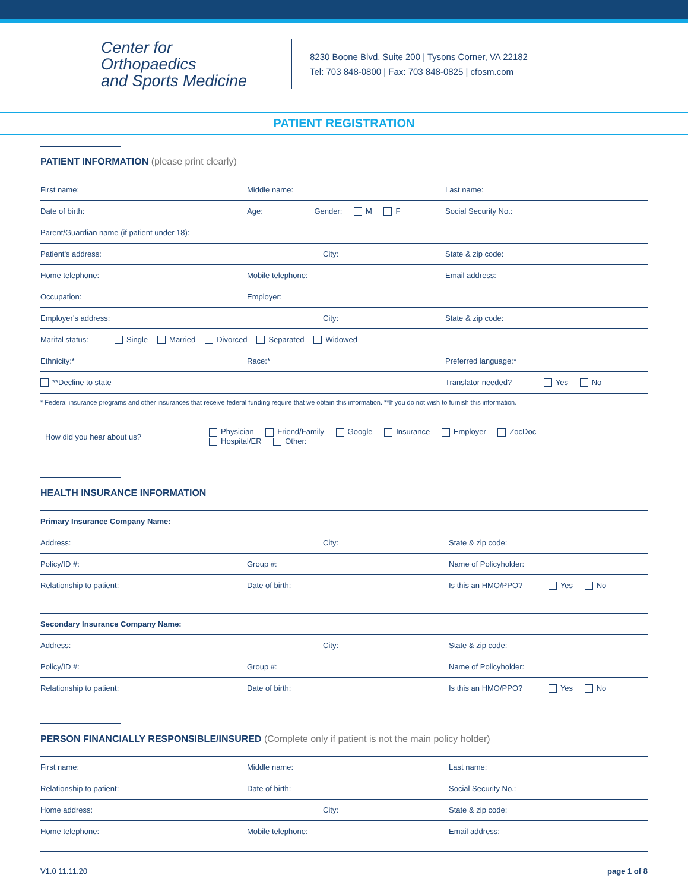Center for Orthopaedics
and Sports Medicine
8230 Boone Blvd. Suite 200 | Tysons Corner, VA 22182
Tel: 703 848-0800 | Fax: 703 848-0825 | cfosm.com
PATIENT REGISTRATION
PATIENT INFORMATION (please print clearly)
First name: Middle name: Last name:
Date of birth: Age: Gender: M F Social Security No.:
Parent/Guardian name (if patient under 18):
Patient's address: City: State & zip code:
Home telephone: Mobile telephone: Email address:
Occupation: Employer:
Employer's address: City: State & zip code:
Marital status: Single Married Divorced Separated Widowed
Ethnicity:* Race:* Preferred language:*
**Decline to state Translator needed? Yes No
* Federal insurance programs and other insurances that receive federal funding require that we obtain this information. **If you do not wish to furnish this information.
How did you hear about us?
Physician Friend/Family Google Insurance Employer ZocDoc
Hospital/ER Other:
HEALTH INSURANCE INFORMATION
Primary Insurance Company Name:
Address: City: State & zip code:
Policy/ID #: Group #: Name of Policyholder:
Relationship to patient: Date of birth: Is this an HMO/PPO? Yes No
Secondary Insurance Company Name:
Address: City: State & zip code:
Policy/ID #: Group #: Name of Policyholder:
Relationship to patient: Date of birth: Is this an HMO/PPO? Yes No
PERSON FINANCIALLY RESPONSIBLE/INSURED (Complete only if patient is not the main policy holder)
First name: Middle name: Last name:
Relationship to patient: Date of birth: Social Security No.:
Home address: City: State & zip code:
Home telephone: Mobile telephone: Email address:
V1.0 11.11.20 page 1 of 8